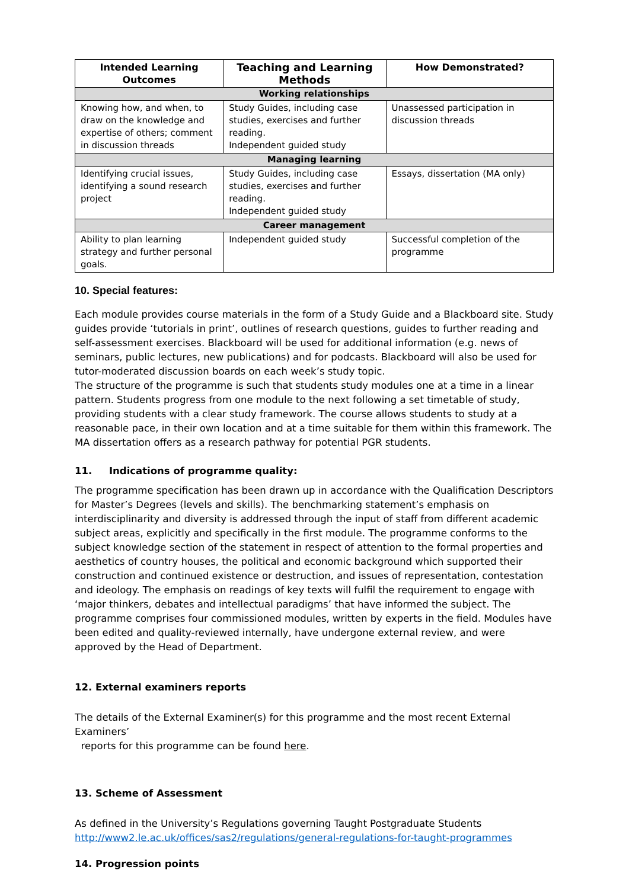| Intended Learning Outcomes | Teaching and Learning Methods | How Demonstrated? |
| --- | --- | --- |
| Working relationships | | |
| Knowing how, and when, to draw on the knowledge and expertise of others; comment in discussion threads | Study Guides, including case studies, exercises and further reading. Independent guided study | Unassessed participation in discussion threads |
| Managing learning | | |
| Identifying crucial issues, identifying a sound research project | Study Guides, including case studies, exercises and further reading. Independent guided study | Essays, dissertation (MA only) |
| Career management | | |
| Ability to plan learning strategy and further personal goals. | Independent guided study | Successful completion of the programme |
10. Special features:
Each module provides course materials in the form of a Study Guide and a Blackboard site. Study guides provide ‘tutorials in print’, outlines of research questions, guides to further reading and self-assessment exercises. Blackboard will be used for additional information (e.g. news of seminars, public lectures, new publications) and for podcasts. Blackboard will also be used for tutor-moderated discussion boards on each week’s study topic.
The structure of the programme is such that students study modules one at a time in a linear pattern. Students progress from one module to the next following a set timetable of study, providing students with a clear study framework. The course allows students to study at a reasonable pace, in their own location and at a time suitable for them within this framework. The MA dissertation offers as a research pathway for potential PGR students.
11. Indications of programme quality:
The programme specification has been drawn up in accordance with the Qualification Descriptors for Master’s Degrees (levels and skills). The benchmarking statement’s emphasis on interdisciplinarity and diversity is addressed through the input of staff from different academic subject areas, explicitly and specifically in the first module. The programme conforms to the subject knowledge section of the statement in respect of attention to the formal properties and aesthetics of country houses, the political and economic background which supported their construction and continued existence or destruction, and issues of representation, contestation and ideology. The emphasis on readings of key texts will fulfil the requirement to engage with ‘major thinkers, debates and intellectual paradigms’ that have informed the subject. The programme comprises four commissioned modules, written by experts in the field. Modules have been edited and quality-reviewed internally, have undergone external review, and were approved by the Head of Department.
12. External examiners reports
The details of the External Examiner(s) for this programme and the most recent External Examiners’
reports for this programme can be found here.
13. Scheme of Assessment
As defined in the University’s Regulations governing Taught Postgraduate Students
http://www2.le.ac.uk/offices/sas2/regulations/general-regulations-for-taught-programmes
14. Progression points